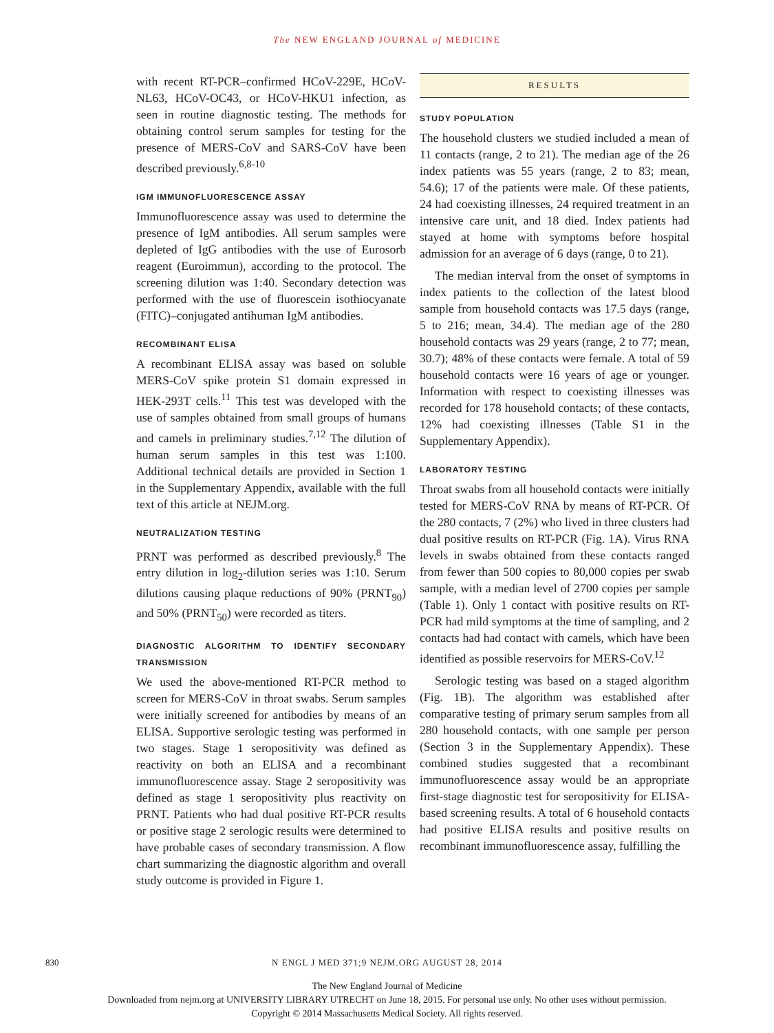The NEW ENGLAND JOURNAL of MEDICINE
with recent RT-PCR–confirmed HCoV-229E, HCoV-NL63, HCoV-OC43, or HCoV-HKU1 infection, as seen in routine diagnostic testing. The methods for obtaining control serum samples for testing for the presence of MERS-CoV and SARS-CoV have been described previously.<sup>6,8-10</sup>
IGM IMMUNOFLUORESCENCE ASSAY
Immunofluorescence assay was used to determine the presence of IgM antibodies. All serum samples were depleted of IgG antibodies with the use of Eurosorb reagent (Euroimmun), according to the protocol. The screening dilution was 1:40. Secondary detection was performed with the use of fluorescein isothiocyanate (FITC)–conjugated antihuman IgM antibodies.
RECOMBINANT ELISA
A recombinant ELISA assay was based on soluble MERS-CoV spike protein S1 domain expressed in HEK-293T cells.<sup>11</sup> This test was developed with the use of samples obtained from small groups of humans and camels in preliminary studies.<sup>7,12</sup> The dilution of human serum samples in this test was 1:100. Additional technical details are provided in Section 1 in the Supplementary Appendix, available with the full text of this article at NEJM.org.
NEUTRALIZATION TESTING
PRNT was performed as described previously.<sup>8</sup> The entry dilution in log<sub>2</sub>-dilution series was 1:10. Serum dilutions causing plaque reductions of 90% (PRNT<sub>90</sub>) and 50% (PRNT<sub>50</sub>) were recorded as titers.
DIAGNOSTIC ALGORITHM TO IDENTIFY SECONDARY TRANSMISSION
We used the above-mentioned RT-PCR method to screen for MERS-CoV in throat swabs. Serum samples were initially screened for antibodies by means of an ELISA. Supportive serologic testing was performed in two stages. Stage 1 seropositivity was defined as reactivity on both an ELISA and a recombinant immunofluorescence assay. Stage 2 seropositivity was defined as stage 1 seropositivity plus reactivity on PRNT. Patients who had dual positive RT-PCR results or positive stage 2 serologic results were determined to have probable cases of secondary transmission. A flow chart summarizing the diagnostic algorithm and overall study outcome is provided in Figure 1.
RESULTS
STUDY POPULATION
The household clusters we studied included a mean of 11 contacts (range, 2 to 21). The median age of the 26 index patients was 55 years (range, 2 to 83; mean, 54.6); 17 of the patients were male. Of these patients, 24 had coexisting illnesses, 24 required treatment in an intensive care unit, and 18 died. Index patients had stayed at home with symptoms before hospital admission for an average of 6 days (range, 0 to 21).
The median interval from the onset of symptoms in index patients to the collection of the latest blood sample from household contacts was 17.5 days (range, 5 to 216; mean, 34.4). The median age of the 280 household contacts was 29 years (range, 2 to 77; mean, 30.7); 48% of these contacts were female. A total of 59 household contacts were 16 years of age or younger. Information with respect to coexisting illnesses was recorded for 178 household contacts; of these contacts, 12% had coexisting illnesses (Table S1 in the Supplementary Appendix).
LABORATORY TESTING
Throat swabs from all household contacts were initially tested for MERS-CoV RNA by means of RT-PCR. Of the 280 contacts, 7 (2%) who lived in three clusters had dual positive results on RT-PCR (Fig. 1A). Virus RNA levels in swabs obtained from these contacts ranged from fewer than 500 copies to 80,000 copies per swab sample, with a median level of 2700 copies per sample (Table 1). Only 1 contact with positive results on RT-PCR had mild symptoms at the time of sampling, and 2 contacts had had contact with camels, which have been identified as possible reservoirs for MERS-CoV.<sup>12</sup>
Serologic testing was based on a staged algorithm (Fig. 1B). The algorithm was established after comparative testing of primary serum samples from all 280 household contacts, with one sample per person (Section 3 in the Supplementary Appendix). These combined studies suggested that a recombinant immunofluorescence assay would be an appropriate first-stage diagnostic test for seropositivity for ELISA-based screening results. A total of 6 household contacts had positive ELISA results and positive results on recombinant immunofluorescence assay, fulfilling the
830
N ENGL J MED 371;9 NEJM.ORG AUGUST 28, 2014
The New England Journal of Medicine
Downloaded from nejm.org at UNIVERSITY LIBRARY UTRECHT on June 18, 2015. For personal use only. No other uses without permission.
Copyright © 2014 Massachusetts Medical Society. All rights reserved.